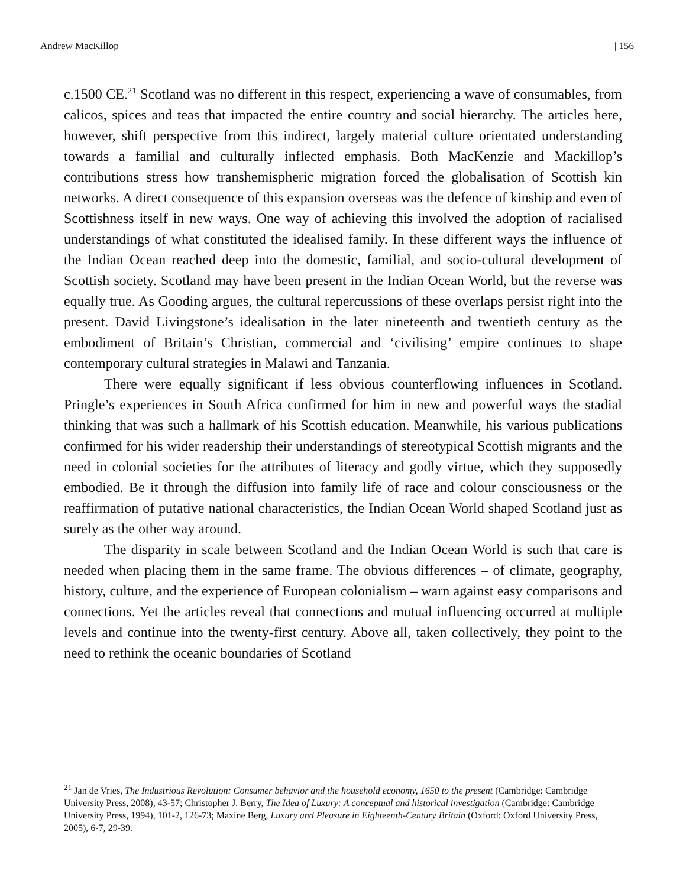Andrew MacKillop | 156
c.1500 CE.<sup>21</sup> Scotland was no different in this respect, experiencing a wave of consumables, from calicos, spices and teas that impacted the entire country and social hierarchy. The articles here, however, shift perspective from this indirect, largely material culture orientated understanding towards a familial and culturally inflected emphasis. Both MacKenzie and Mackillop’s contributions stress how transhemispheric migration forced the globalisation of Scottish kin networks. A direct consequence of this expansion overseas was the defence of kinship and even of Scottishness itself in new ways. One way of achieving this involved the adoption of racialised understandings of what constituted the idealised family. In these different ways the influence of the Indian Ocean reached deep into the domestic, familial, and socio-cultural development of Scottish society. Scotland may have been present in the Indian Ocean World, but the reverse was equally true. As Gooding argues, the cultural repercussions of these overlaps persist right into the present. David Livingstone’s idealisation in the later nineteenth and twentieth century as the embodiment of Britain’s Christian, commercial and ‘civilising’ empire continues to shape contemporary cultural strategies in Malawi and Tanzania.
There were equally significant if less obvious counterflowing influences in Scotland. Pringle’s experiences in South Africa confirmed for him in new and powerful ways the stadial thinking that was such a hallmark of his Scottish education. Meanwhile, his various publications confirmed for his wider readership their understandings of stereotypical Scottish migrants and the need in colonial societies for the attributes of literacy and godly virtue, which they supposedly embodied. Be it through the diffusion into family life of race and colour consciousness or the reaffirmation of putative national characteristics, the Indian Ocean World shaped Scotland just as surely as the other way around.
The disparity in scale between Scotland and the Indian Ocean World is such that care is needed when placing them in the same frame. The obvious differences – of climate, geography, history, culture, and the experience of European colonialism – warn against easy comparisons and connections. Yet the articles reveal that connections and mutual influencing occurred at multiple levels and continue into the twenty-first century. Above all, taken collectively, they point to the need to rethink the oceanic boundaries of Scotland
<sup>21</sup> Jan de Vries, The Industrious Revolution: Consumer behavior and the household economy, 1650 to the present (Cambridge: Cambridge University Press, 2008), 43-57; Christopher J. Berry, The Idea of Luxury: A conceptual and historical investigation (Cambridge: Cambridge University Press, 1994), 101-2, 126-73; Maxine Berg, Luxury and Pleasure in Eighteenth-Century Britain (Oxford: Oxford University Press, 2005), 6-7, 29-39.